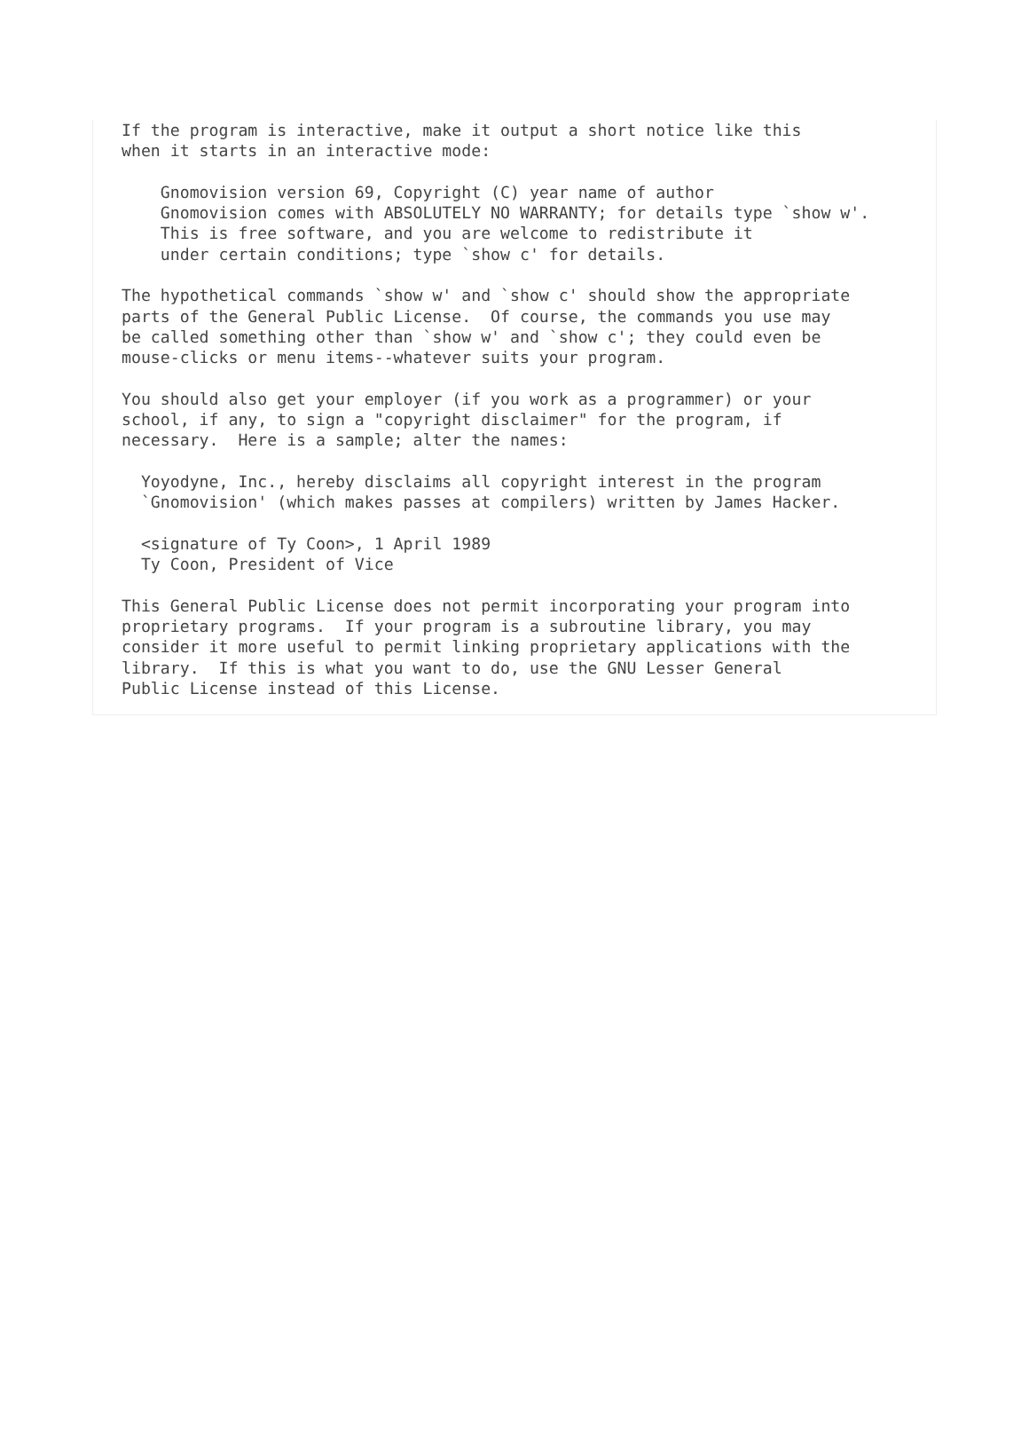If the program is interactive, make it output a short notice like this
when it starts in an interactive mode:

    Gnomovision version 69, Copyright (C) year name of author
    Gnomovision comes with ABSOLUTELY NO WARRANTY; for details type `show w'.
    This is free software, and you are welcome to redistribute it
    under certain conditions; type `show c' for details.

The hypothetical commands `show w' and `show c' should show the appropriate
parts of the General Public License.  Of course, the commands you use may
be called something other than `show w' and `show c'; they could even be
mouse-clicks or menu items--whatever suits your program.

You should also get your employer (if you work as a programmer) or your
school, if any, to sign a "copyright disclaimer" for the program, if
necessary.  Here is a sample; alter the names:

  Yoyodyne, Inc., hereby disclaims all copyright interest in the program
  `Gnomovision' (which makes passes at compilers) written by James Hacker.

  <signature of Ty Coon>, 1 April 1989
  Ty Coon, President of Vice

This General Public License does not permit incorporating your program into
proprietary programs.  If your program is a subroutine library, you may
consider it more useful to permit linking proprietary applications with the
library.  If this is what you want to do, use the GNU Lesser General
Public License instead of this License.